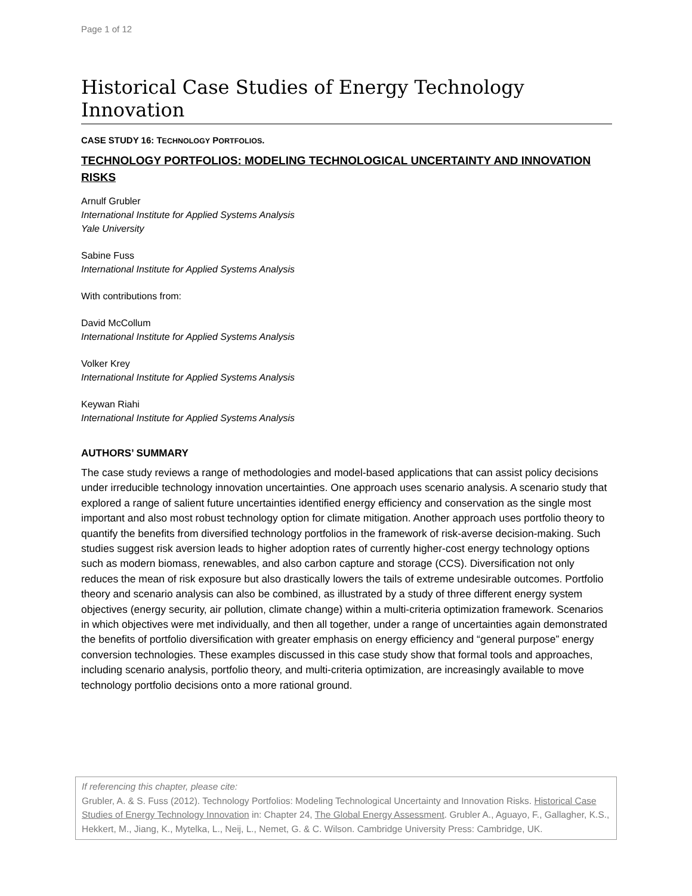Page 1 of 12
Historical Case Studies of Energy Technology Innovation
CASE STUDY 16: TECHNOLOGY PORTFOLIOS.
TECHNOLOGY PORTFOLIOS: MODELING TECHNOLOGICAL UNCERTAINTY AND INNOVATION RISKS
Arnulf Grubler
International Institute for Applied Systems Analysis
Yale University
Sabine Fuss
International Institute for Applied Systems Analysis
With contributions from:
David McCollum
International Institute for Applied Systems Analysis
Volker Krey
International Institute for Applied Systems Analysis
Keywan Riahi
International Institute for Applied Systems Analysis
AUTHORS’ SUMMARY
The case study reviews a range of methodologies and model-based applications that can assist policy decisions under irreducible technology innovation uncertainties. One approach uses scenario analysis. A scenario study that explored a range of salient future uncertainties identified energy efficiency and conservation as the single most important and also most robust technology option for climate mitigation. Another approach uses portfolio theory to quantify the benefits from diversified technology portfolios in the framework of risk-averse decision-making. Such studies suggest risk aversion leads to higher adoption rates of currently higher-cost energy technology options such as modern biomass, renewables, and also carbon capture and storage (CCS). Diversification not only reduces the mean of risk exposure but also drastically lowers the tails of extreme undesirable outcomes. Portfolio theory and scenario analysis can also be combined, as illustrated by a study of three different energy system objectives (energy security, air pollution, climate change) within a multi-criteria optimization framework. Scenarios in which objectives were met individually, and then all together, under a range of uncertainties again demonstrated the benefits of portfolio diversification with greater emphasis on energy efficiency and “general purpose” energy conversion technologies. These examples discussed in this case study show that formal tools and approaches, including scenario analysis, portfolio theory, and multi-criteria optimization, are increasingly available to move technology portfolio decisions onto a more rational ground.
If referencing this chapter, please cite:
Grubler, A. & S. Fuss (2012). Technology Portfolios: Modeling Technological Uncertainty and Innovation Risks. Historical Case Studies of Energy Technology Innovation in: Chapter 24, The Global Energy Assessment. Grubler A., Aguayo, F., Gallagher, K.S., Hekkert, M., Jiang, K., Mytelka, L., Neij, L., Nemet, G. & C. Wilson. Cambridge University Press: Cambridge, UK.